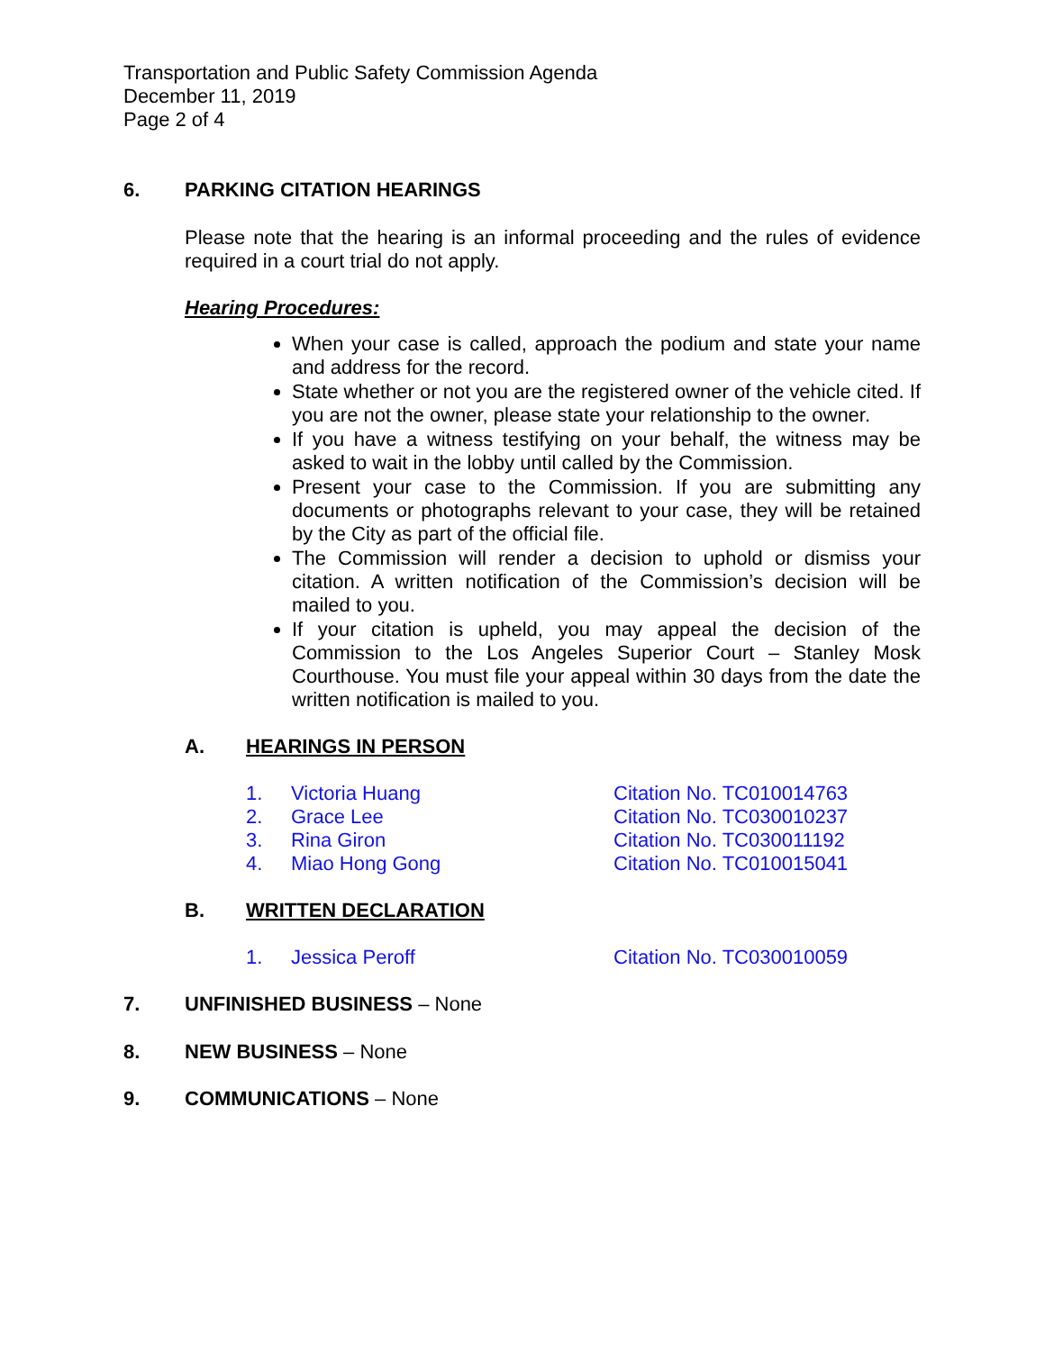Transportation and Public Safety Commission Agenda
December 11, 2019
Page 2 of 4
6. PARKING CITATION HEARINGS
Please note that the hearing is an informal proceeding and the rules of evidence required in a court trial do not apply.
Hearing Procedures:
When your case is called, approach the podium and state your name and address for the record.
State whether or not you are the registered owner of the vehicle cited. If you are not the owner, please state your relationship to the owner.
If you have a witness testifying on your behalf, the witness may be asked to wait in the lobby until called by the Commission.
Present your case to the Commission. If you are submitting any documents or photographs relevant to your case, they will be retained by the City as part of the official file.
The Commission will render a decision to uphold or dismiss your citation. A written notification of the Commission’s decision will be mailed to you.
If your citation is upheld, you may appeal the decision of the Commission to the Los Angeles Superior Court – Stanley Mosk Courthouse. You must file your appeal within 30 days from the date the written notification is mailed to you.
A. HEARINGS IN PERSON
1. Victoria Huang Citation No. TC010014763
2. Grace Lee Citation No. TC030010237
3. Rina Giron Citation No. TC030011192
4. Miao Hong Gong Citation No. TC010015041
B. WRITTEN DECLARATION
1. Jessica Peroff Citation No. TC030010059
7. UNFINISHED BUSINESS – None
8. NEW BUSINESS – None
9. COMMUNICATIONS – None